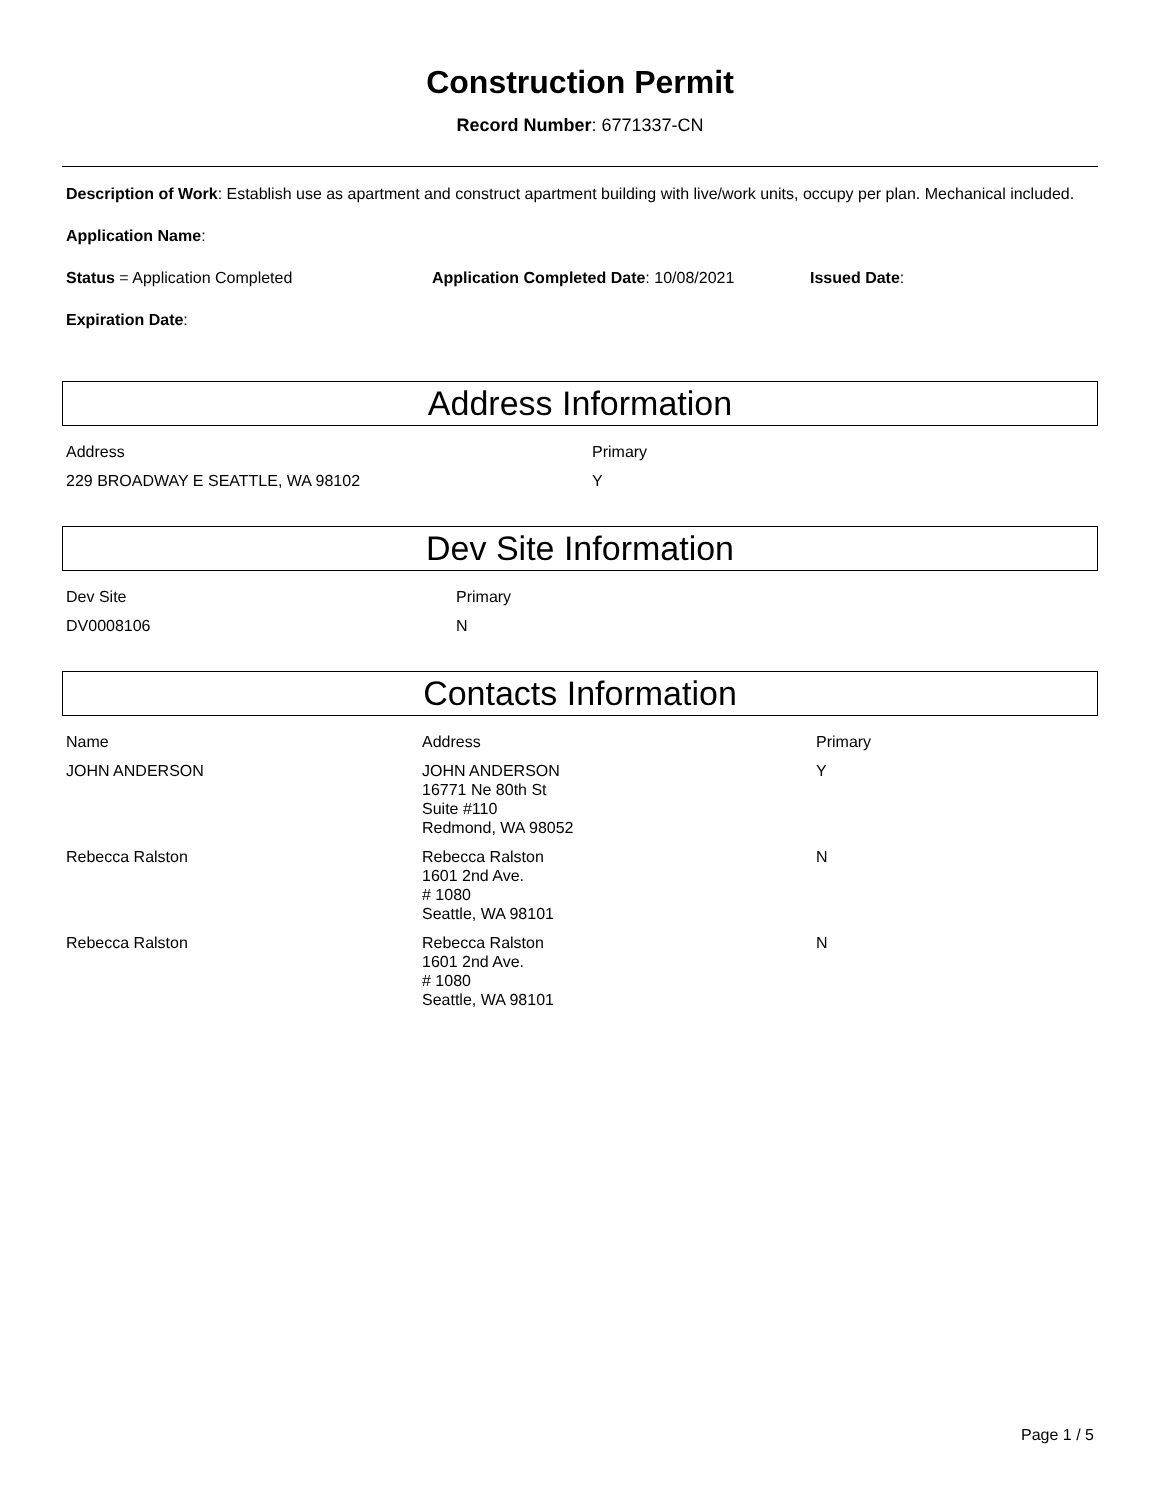Construction Permit
Record Number: 6771337-CN
Description of Work: Establish use as apartment and construct apartment building with live/work units, occupy per plan. Mechanical included.
Application Name:
Status = Application Completed Application Completed Date: 10/08/2021 Issued Date:
Expiration Date:
Address Information
| Address | Primary |
| --- | --- |
| 229 BROADWAY E SEATTLE, WA 98102 | Y |
Dev Site Information
| Dev Site | Primary |
| --- | --- |
| DV0008106 | N |
Contacts Information
| Name | Address | Primary |
| --- | --- | --- |
| JOHN ANDERSON | JOHN ANDERSON 16771 Ne 80th St Suite #110 Redmond, WA 98052 | Y |
| Rebecca Ralston | Rebecca Ralston 1601 2nd Ave. # 1080 Seattle, WA 98101 | N |
| Rebecca Ralston | Rebecca Ralston 1601 2nd Ave. # 1080 Seattle, WA 98101 | N |
Page 1 / 5